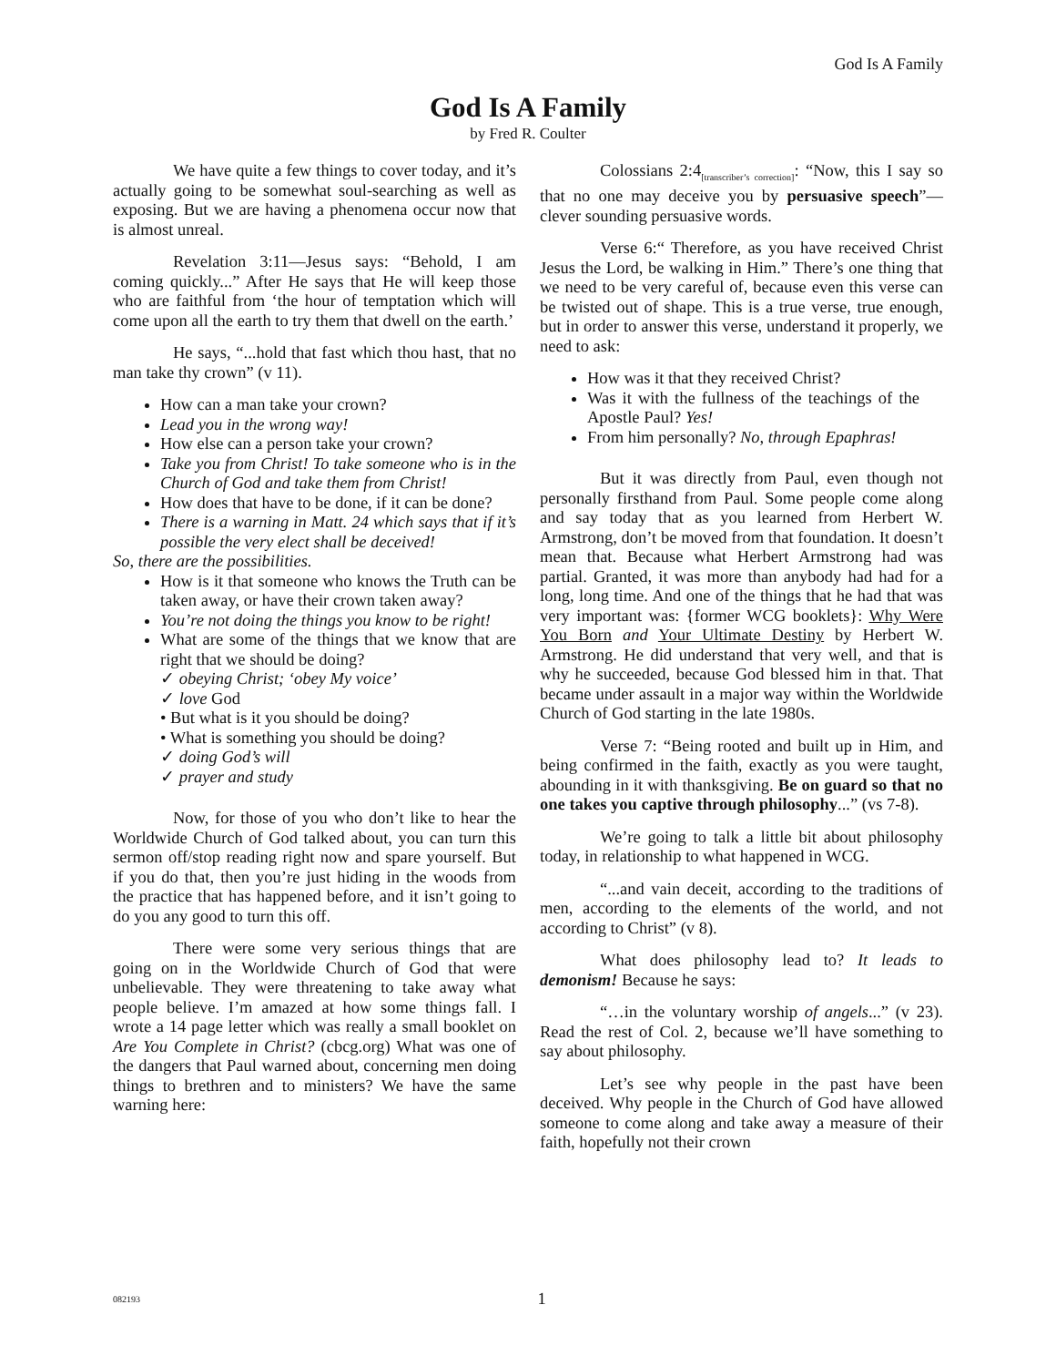God Is A Family
God Is A Family
by Fred R. Coulter
We have quite a few things to cover today, and it’s actually going to be somewhat soul-searching as well as exposing. But we are having a phenomena occur now that is almost unreal.
Revelation 3:11—Jesus says: “Behold, I am coming quickly...” After He says that He will keep those who are faithful from ‘the hour of temptation which will come upon all the earth to try them that dwell on the earth.’
He says, “...hold that fast which thou hast, that no man take thy crown” (v 11).
How can a man take your crown?
Lead you in the wrong way!
How else can a person take your crown?
Take you from Christ! To take someone who is in the Church of God and take them from Christ!
How does that have to be done, if it can be done?
There is a warning in Matt. 24 which says that if it’s possible the very elect shall be deceived!
So, there are the possibilities.
How is it that someone who knows the Truth can be taken away, or have their crown taken away?
You’re not doing the things you know to be right!
What are some of the things that we know that are right that we should be doing?
✓ obeying Christ; ‘obey My voice’
✓ love God
• But what is it you should be doing?
• What is something you should be doing?
✓ doing God’s will
✓ prayer and study
Now, for those of you who don’t like to hear the Worldwide Church of God talked about, you can turn this sermon off/stop reading right now and spare yourself. But if you do that, then you’re just hiding in the woods from the practice that has happened before, and it isn’t going to do you any good to turn this off.
There were some very serious things that are going on in the Worldwide Church of God that were unbelievable. They were threatening to take away what people believe. I’m amazed at how some things fall. I wrote a 14 page letter which was really a small booklet on Are You Complete in Christ? (cbcg.org) What was one of the dangers that Paul warned about, concerning men doing things to brethren and to ministers? We have the same warning here:
Colossians 2:4<sub>[transcriber’s correction]</sub>: “Now, this I say so that no one may deceive you by persuasive speech”—clever sounding persuasive words.
Verse 6:“ Therefore, as you have received Christ Jesus the Lord, be walking in Him.” There’s one thing that we need to be very careful of, because even this verse can be twisted out of shape. This is a true verse, true enough, but in order to answer this verse, understand it properly, we need to ask:
How was it that they received Christ?
Was it with the fullness of the teachings of the Apostle Paul? Yes!
From him personally? No, through Epaphras!
But it was directly from Paul, even though not personally firsthand from Paul. Some people come along and say today that as you learned from Herbert W. Armstrong, don’t be moved from that foundation. It doesn’t mean that. Because what Herbert Armstrong had was partial. Granted, it was more than anybody had had for a long, long time. And one of the things that he had that was very important was: {former WCG booklets}: Why Were You Born and Your Ultimate Destiny by Herbert W. Armstrong. He did understand that very well, and that is why he succeeded, because God blessed him in that. That became under assault in a major way within the Worldwide Church of God starting in the late 1980s.
Verse 7: “Being rooted and built up in Him, and being confirmed in the faith, exactly as you were taught, abounding in it with thanksgiving. Be on guard so that no one takes you captive through philosophy...” (vs 7-8).
We’re going to talk a little bit about philosophy today, in relationship to what happened in WCG.
“...and vain deceit, according to the traditions of men, according to the elements of the world, and not according to Christ” (v 8).
What does philosophy lead to? It leads to demonism! Because he says:
“…in the voluntary worship of angels...” (v 23). Read the rest of Col. 2, because we’ll have something to say about philosophy.
Let’s see why people in the past have been deceived. Why people in the Church of God have allowed someone to come along and take away a measure of their faith, hopefully not their crown
082193 1